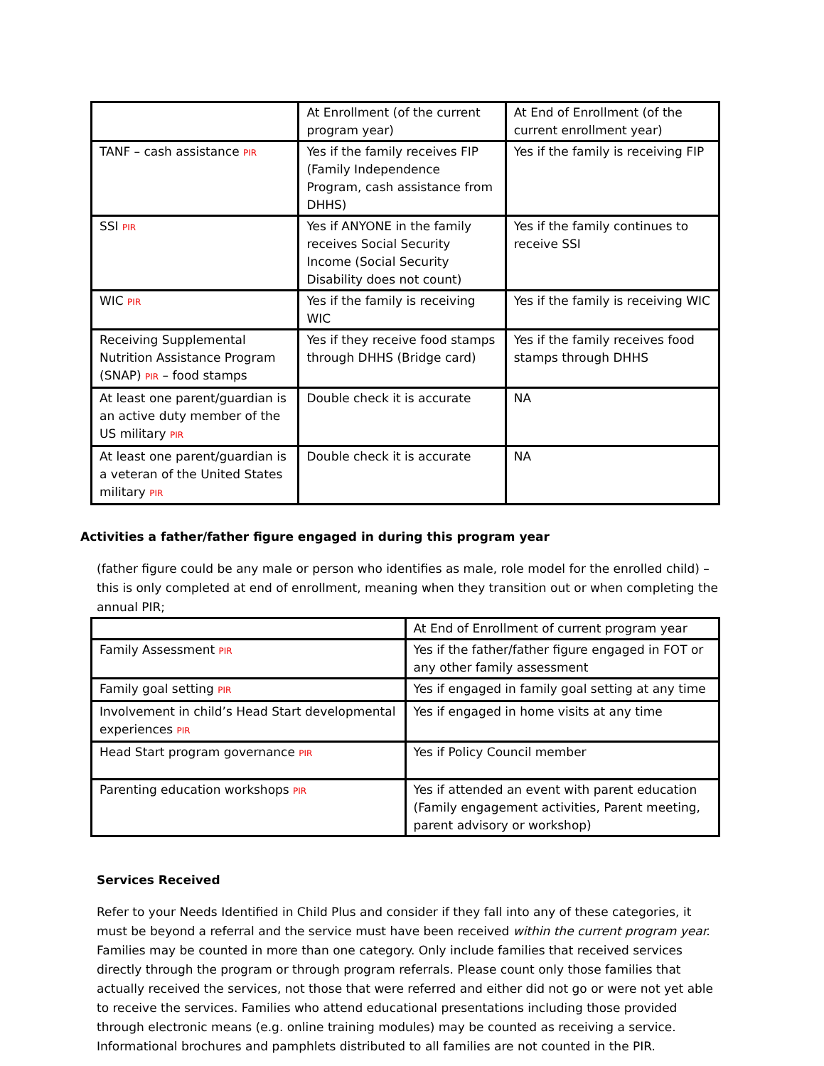| | At Enrollment (of the current program year) | At End of Enrollment (of the current enrollment year) |
| TANF – cash assistance PIR | Yes if the family receives FIP (Family Independence Program, cash assistance from DHHS) | Yes if the family is receiving FIP |
| SSI PIR | Yes if ANYONE in the family receives Social Security Income (Social Security Disability does not count) | Yes if the family continues to receive SSI |
| WIC PIR | Yes if the family is receiving WIC | Yes if the family is receiving WIC |
| Receiving Supplemental Nutrition Assistance Program (SNAP) PIR – food stamps | Yes if they receive food stamps through DHHS (Bridge card) | Yes if the family receives food stamps through DHHS |
| At least one parent/guardian is an active duty member of the US military PIR | Double check it is accurate | NA |
| At least one parent/guardian is a veteran of the United States military PIR | Double check it is accurate | NA |
Activities a father/father figure engaged in during this program year
(father figure could be any male or person who identifies as male, role model for the enrolled child) – this is only completed at end of enrollment, meaning when they transition out or when completing the annual PIR;
| | At End of Enrollment of current program year |
| Family Assessment PIR | Yes if the father/father figure engaged in FOT or any other family assessment |
| Family goal setting PIR | Yes if engaged in family goal setting at any time |
| Involvement in child’s Head Start developmental experiences PIR | Yes if engaged in home visits at any time |
| Head Start program governance PIR | Yes if Policy Council member |
| Parenting education workshops PIR | Yes if attended an event with parent education (Family engagement activities, Parent meeting, parent advisory or workshop) |
Services Received
Refer to your Needs Identified in Child Plus and consider if they fall into any of these categories, it must be beyond a referral and the service must have been received within the current program year. Families may be counted in more than one category. Only include families that received services directly through the program or through program referrals. Please count only those families that actually received the services, not those that were referred and either did not go or were not yet able to receive the services. Families who attend educational presentations including those provided through electronic means (e.g. online training modules) may be counted as receiving a service. Informational brochures and pamphlets distributed to all families are not counted in the PIR.